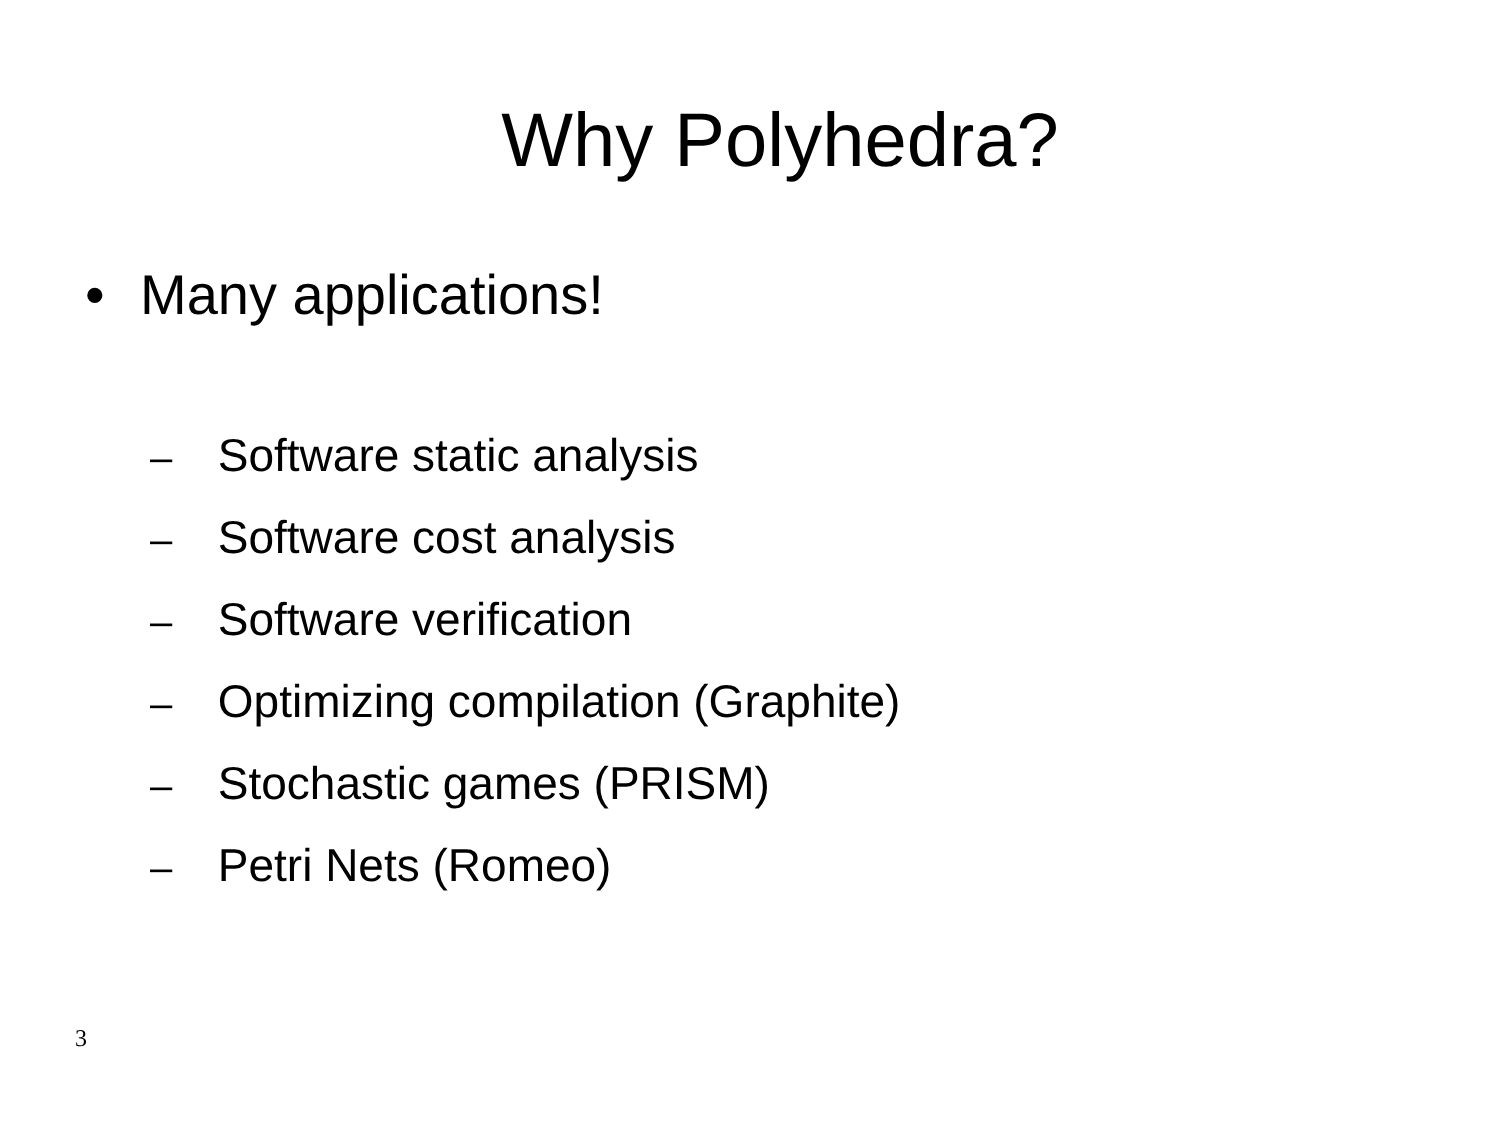Why Polyhedra?
• Many applications!
– Software static analysis
– Software cost analysis
– Software verification
– Optimizing compilation (Graphite)
– Stochastic games (PRISM)
– Petri Nets (Romeo)
3